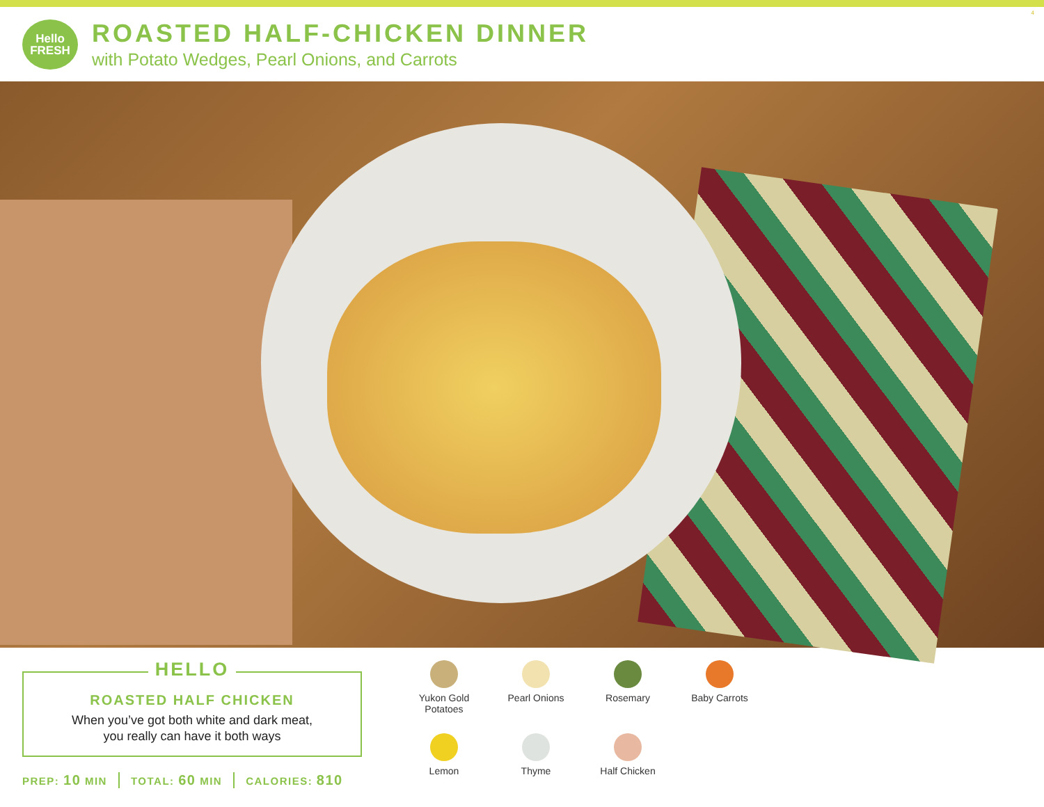4
Hello
FRESH
ROASTED HALF-CHICKEN DINNER
with Potato Wedges, Pearl Onions, and Carrots
HELLO
ROASTED HALF CHICKEN
When you’ve got both white and dark meat,
you really can have it both ways
PREP: 10 MIN TOTAL: 60 MIN CALORIES: 810
Yukon Gold
Potatoes
Pearl Onions
Rosemary
Baby Carrots
Lemon
Thyme
Half Chicken